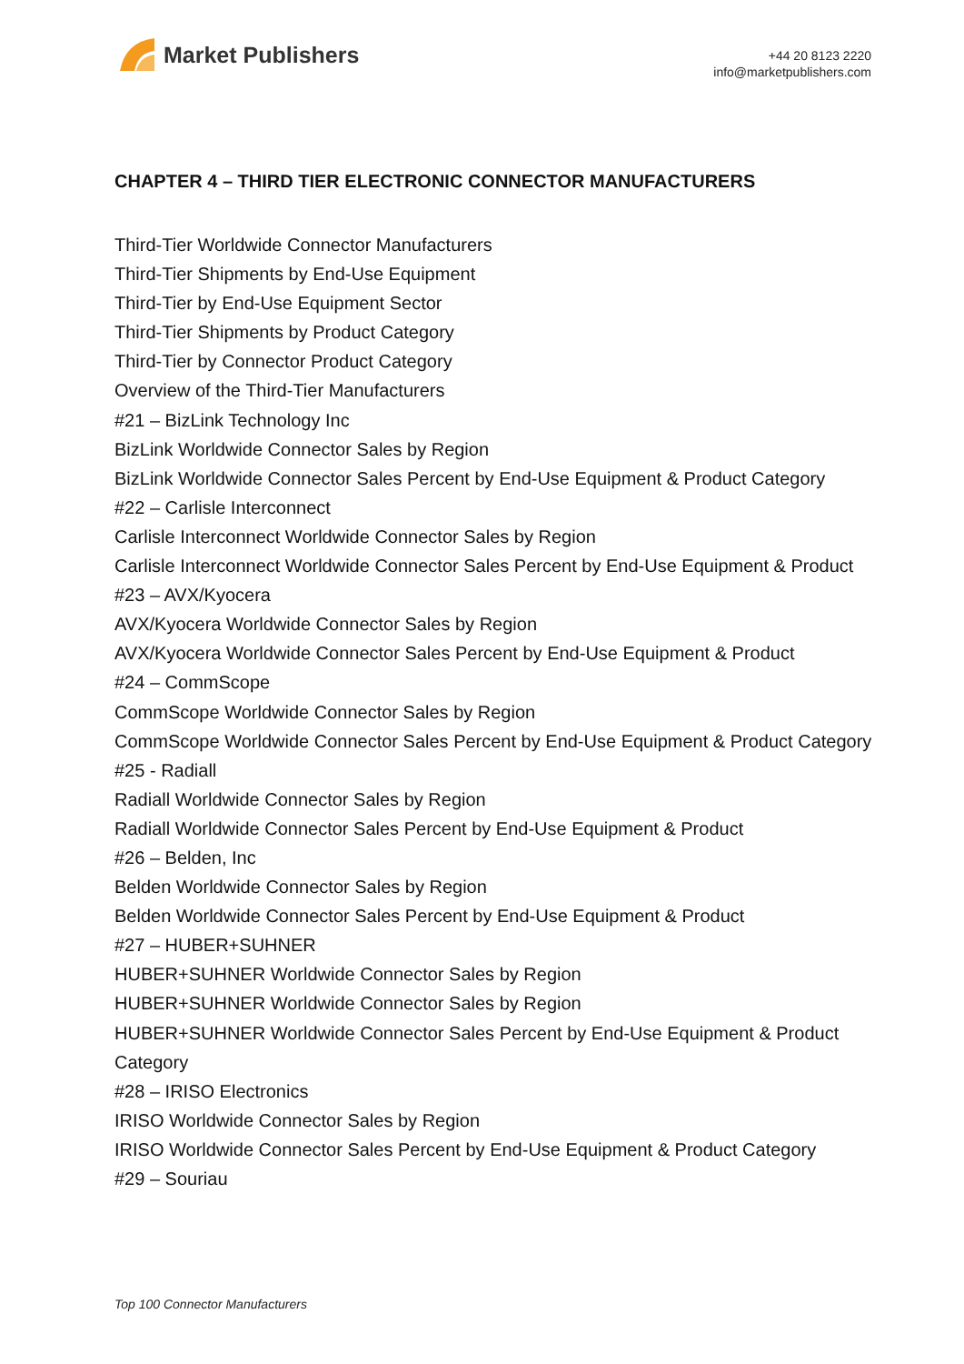Market Publishers
+44 20 8123 2220
info@marketpublishers.com
CHAPTER 4 – THIRD TIER ELECTRONIC CONNECTOR MANUFACTURERS
Third-Tier Worldwide Connector Manufacturers
Third-Tier Shipments by End-Use Equipment
Third-Tier by End-Use Equipment Sector
Third-Tier Shipments by Product Category
Third-Tier by Connector Product Category
Overview of the Third-Tier Manufacturers
#21 – BizLink Technology Inc
BizLink Worldwide Connector Sales by Region
BizLink Worldwide Connector Sales Percent by End-Use Equipment & Product Category
#22 – Carlisle Interconnect
Carlisle Interconnect Worldwide Connector Sales by Region
Carlisle Interconnect Worldwide Connector Sales Percent by End-Use Equipment & Product
#23 – AVX/Kyocera
AVX/Kyocera Worldwide Connector Sales by Region
AVX/Kyocera Worldwide Connector Sales Percent by End-Use Equipment & Product
#24 – CommScope
CommScope Worldwide Connector Sales by Region
CommScope Worldwide Connector Sales Percent by End-Use Equipment & Product Category
#25 - Radiall
Radiall Worldwide Connector Sales by Region
Radiall Worldwide Connector Sales Percent by End-Use Equipment & Product
#26 – Belden, Inc
Belden Worldwide Connector Sales by Region
Belden Worldwide Connector Sales Percent by End-Use Equipment & Product
#27 – HUBER+SUHNER
HUBER+SUHNER Worldwide Connector Sales by Region
HUBER+SUHNER Worldwide Connector Sales by Region
HUBER+SUHNER Worldwide Connector Sales Percent by End-Use Equipment & Product Category
#28 – IRISO Electronics
IRISO Worldwide Connector Sales by Region
IRISO Worldwide Connector Sales Percent by End-Use Equipment & Product Category
#29 – Souriau
Top 100 Connector Manufacturers